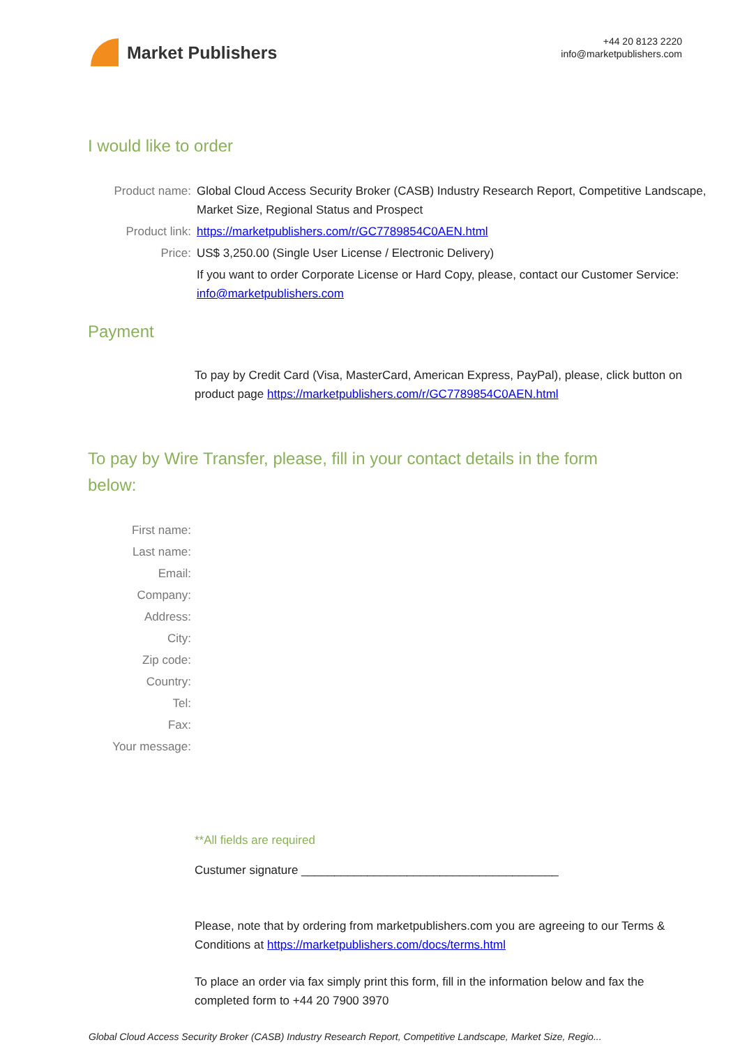Market Publishers
+44 20 8123 2220
info@marketpublishers.com
I would like to order
| Product name: | Global Cloud Access Security Broker (CASB) Industry Research Report, Competitive Landscape, Market Size, Regional Status and Prospect |
| Product link: | https://marketpublishers.com/r/GC7789854C0AEN.html |
| Price: | US$ 3,250.00 (Single User License / Electronic Delivery) |
| | If you want to order Corporate License or Hard Copy, please, contact our Customer Service: info@marketpublishers.com |
Payment
To pay by Credit Card (Visa, MasterCard, American Express, PayPal), please, click button on product page https://marketpublishers.com/r/GC7789854C0AEN.html
To pay by Wire Transfer, please, fill in your contact details in the form below:
| First name: | |
| Last name: | |
| Email: | |
| Company: | |
| Address: | |
| City: | |
| Zip code: | |
| Country: | |
| Tel: | |
| Fax: | |
| Your message: | |
**All fields are required
Custumer signature _______________________________________
Please, note that by ordering from marketpublishers.com you are agreeing to our Terms & Conditions at https://marketpublishers.com/docs/terms.html
To place an order via fax simply print this form, fill in the information below and fax the completed form to +44 20 7900 3970
Global Cloud Access Security Broker (CASB) Industry Research Report, Competitive Landscape, Market Size, Regio...